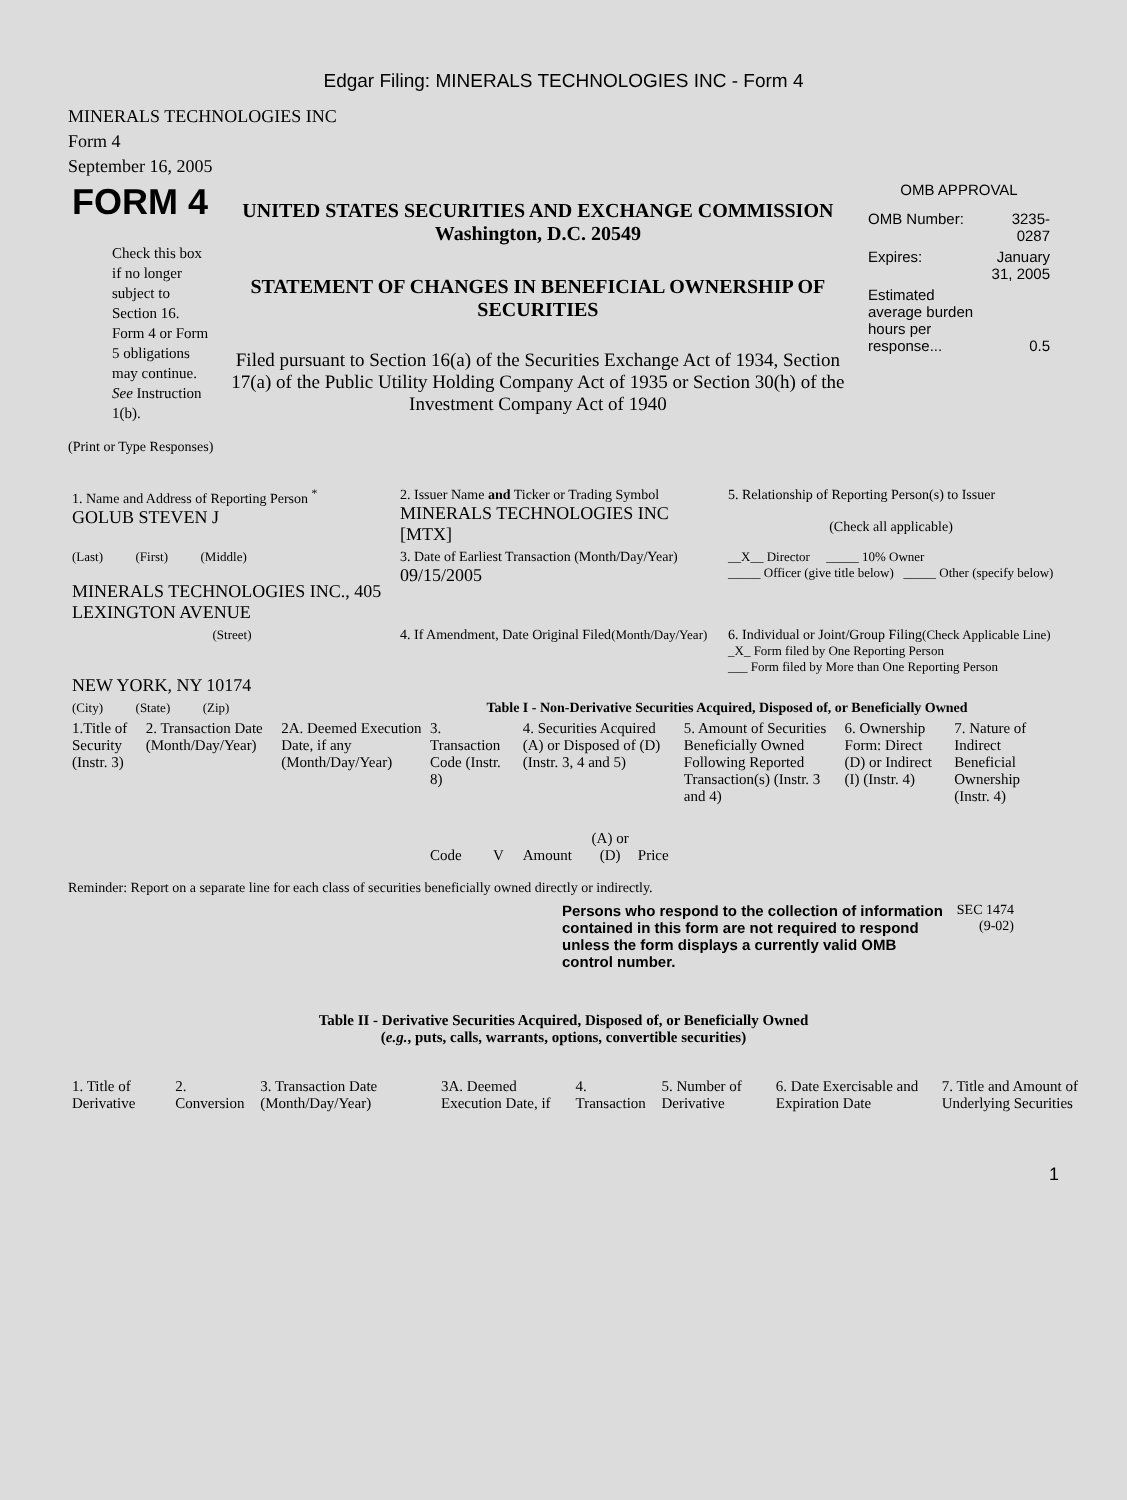Edgar Filing: MINERALS TECHNOLOGIES INC - Form 4
MINERALS TECHNOLOGIES INC
Form 4
September 16, 2005
| FORM 4 Check this box if no longer subject to Section 16. Form 4 or Form 5 obligations may continue. See Instruction 1(b). | UNITED STATES SECURITIES AND EXCHANGE COMMISSION Washington, D.C. 20549 STATEMENT OF CHANGES IN BENEFICIAL OWNERSHIP OF SECURITIES Filed pursuant to Section 16(a) of the Securities Exchange Act of 1934, Section 17(a) of the Public Utility Holding Company Act of 1935 or Section 30(h) of the Investment Company Act of 1940 | OMB APPROVAL / OMB Number: / 3235-0287 / / Expires: / January 31, 2005 / / Estimated average burden hours per response... / 0.5 / |
(Print or Type Responses)
| 1. Name and Address of Reporting Person <sup>*</sup> GOLUB STEVEN J | 2. Issuer Name and Ticker or Trading Symbol MINERALS TECHNOLOGIES INC [MTX] | 5. Relationship of Reporting Person(s) to Issuer (Check all applicable) |
| (Last) (First) (Middle) MINERALS TECHNOLOGIES INC., 405 LEXINGTON AVENUE | 3. Date of Earliest Transaction (Month/Day/Year) 09/15/2005 | __X__ Director _____ 10% Owner _____ Officer (give title below) _____ Other (specify below) |
| (Street) NEW YORK, NY 10174 | 4. If Amendment, Date Original Filed (Month/Day/Year) | 6. Individual or Joint/Group Filing (Check Applicable Line) _X_ Form filed by One Reporting Person ___ Form filed by More than One Reporting Person |
| (City) (State) (Zip) | Table I - Non-Derivative Securities Acquired, Disposed of, or Beneficially Owned | |
| 1.Title of Security (Instr. 3) | 2. Transaction Date (Month/Day/Year) | 2A. Deemed Execution Date, if any (Month/Day/Year) | 3. Transaction Code (Instr. 8) | | 4. Securities Acquired (A) or Disposed of (D) (Instr. 3, 4 and 5) | | | 5. Amount of Securities Beneficially Owned Following Reported Transaction(s) (Instr. 3 and 4) | 6. Ownership Form: Direct (D) or Indirect (I) (Instr. 4) | 7. Nature of Indirect Beneficial Ownership (Instr. 4) |
| | | | Code | V | Amount | (A) or (D) | Price | | | |
Reminder: Report on a separate line for each class of securities beneficially owned directly or indirectly.
| Persons who respond to the collection of information contained in this form are not required to respond unless the form displays a currently valid OMB control number. | SEC 1474 (9-02) |
Table II - Derivative Securities Acquired, Disposed of, or Beneficially Owned
(e.g., puts, calls, warrants, options, convertible securities)
| 1. Title of Derivative | 2. Conversion | 3. Transaction Date (Month/Day/Year) | 3A. Deemed Execution Date, if | 4. Transaction | 5. Number of Derivative | 6. Date Exercisable and Expiration Date | 7. Title and Amount of Underlying Securities |
1